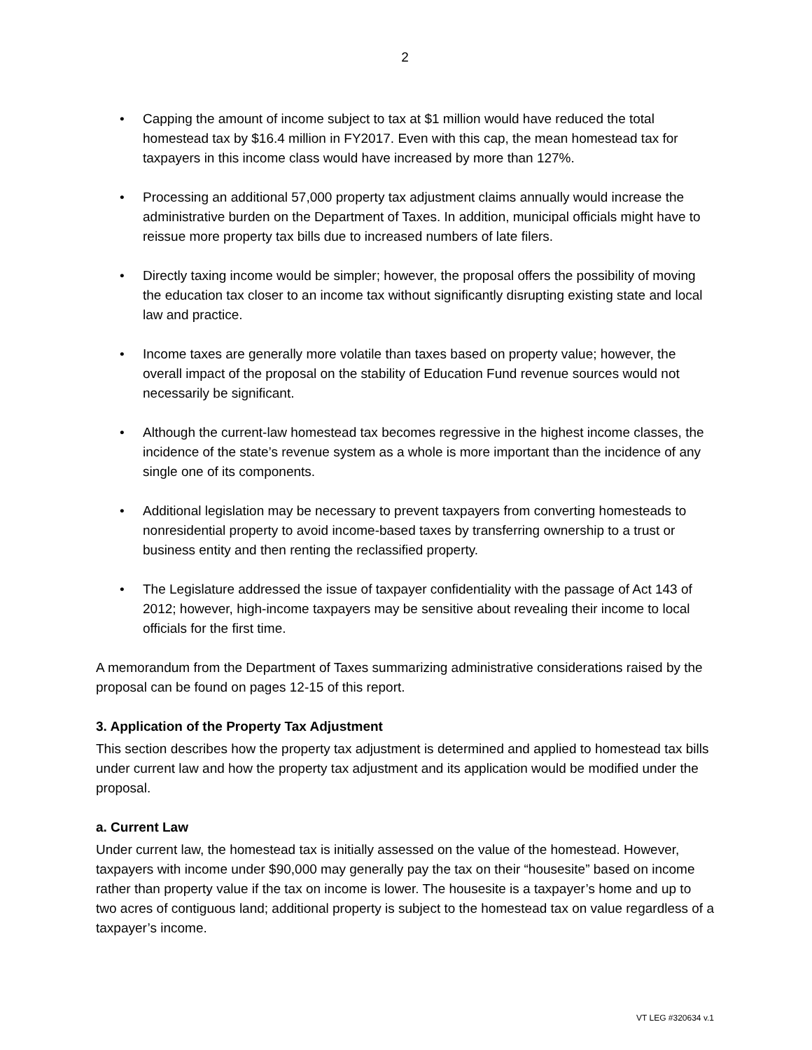2
• Capping the amount of income subject to tax at $1 million would have reduced the total homestead tax by $16.4 million in FY2017. Even with this cap, the mean homestead tax for taxpayers in this income class would have increased by more than 127%.
• Processing an additional 57,000 property tax adjustment claims annually would increase the administrative burden on the Department of Taxes. In addition, municipal officials might have to reissue more property tax bills due to increased numbers of late filers.
• Directly taxing income would be simpler; however, the proposal offers the possibility of moving the education tax closer to an income tax without significantly disrupting existing state and local law and practice.
• Income taxes are generally more volatile than taxes based on property value; however, the overall impact of the proposal on the stability of Education Fund revenue sources would not necessarily be significant.
• Although the current-law homestead tax becomes regressive in the highest income classes, the incidence of the state’s revenue system as a whole is more important than the incidence of any single one of its components.
• Additional legislation may be necessary to prevent taxpayers from converting homesteads to nonresidential property to avoid income-based taxes by transferring ownership to a trust or business entity and then renting the reclassified property.
• The Legislature addressed the issue of taxpayer confidentiality with the passage of Act 143 of 2012; however, high-income taxpayers may be sensitive about revealing their income to local officials for the first time.
A memorandum from the Department of Taxes summarizing administrative considerations raised by the proposal can be found on pages 12-15 of this report.
3. Application of the Property Tax Adjustment
This section describes how the property tax adjustment is determined and applied to homestead tax bills under current law and how the property tax adjustment and its application would be modified under the proposal.
a. Current Law
Under current law, the homestead tax is initially assessed on the value of the homestead. However, taxpayers with income under $90,000 may generally pay the tax on their “housesite” based on income rather than property value if the tax on income is lower. The housesite is a taxpayer’s home and up to two acres of contiguous land; additional property is subject to the homestead tax on value regardless of a taxpayer’s income.
VT LEG #320634 v.1